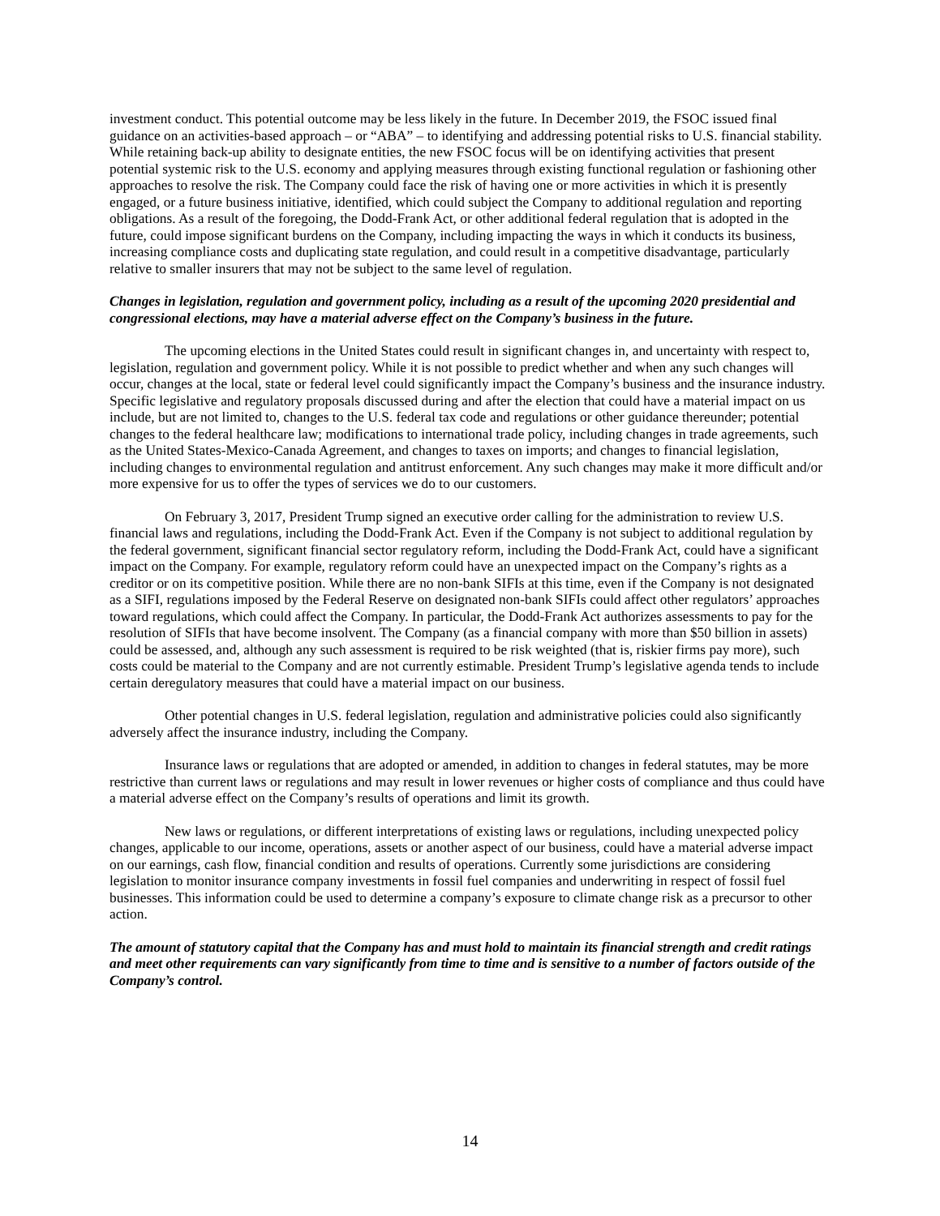investment conduct. This potential outcome may be less likely in the future. In December 2019, the FSOC issued final guidance on an activities-based approach – or “ABA” – to identifying and addressing potential risks to U.S. financial stability. While retaining back-up ability to designate entities, the new FSOC focus will be on identifying activities that present potential systemic risk to the U.S. economy and applying measures through existing functional regulation or fashioning other approaches to resolve the risk. The Company could face the risk of having one or more activities in which it is presently engaged, or a future business initiative, identified, which could subject the Company to additional regulation and reporting obligations. As a result of the foregoing, the Dodd-Frank Act, or other additional federal regulation that is adopted in the future, could impose significant burdens on the Company, including impacting the ways in which it conducts its business, increasing compliance costs and duplicating state regulation, and could result in a competitive disadvantage, particularly relative to smaller insurers that may not be subject to the same level of regulation.
Changes in legislation, regulation and government policy, including as a result of the upcoming 2020 presidential and congressional elections, may have a material adverse effect on the Company’s business in the future.
The upcoming elections in the United States could result in significant changes in, and uncertainty with respect to, legislation, regulation and government policy. While it is not possible to predict whether and when any such changes will occur, changes at the local, state or federal level could significantly impact the Company’s business and the insurance industry. Specific legislative and regulatory proposals discussed during and after the election that could have a material impact on us include, but are not limited to, changes to the U.S. federal tax code and regulations or other guidance thereunder; potential changes to the federal healthcare law; modifications to international trade policy, including changes in trade agreements, such as the United States-Mexico-Canada Agreement, and changes to taxes on imports; and changes to financial legislation, including changes to environmental regulation and antitrust enforcement. Any such changes may make it more difficult and/or more expensive for us to offer the types of services we do to our customers.
On February 3, 2017, President Trump signed an executive order calling for the administration to review U.S. financial laws and regulations, including the Dodd-Frank Act. Even if the Company is not subject to additional regulation by the federal government, significant financial sector regulatory reform, including the Dodd-Frank Act, could have a significant impact on the Company. For example, regulatory reform could have an unexpected impact on the Company’s rights as a creditor or on its competitive position. While there are no non-bank SIFIs at this time, even if the Company is not designated as a SIFI, regulations imposed by the Federal Reserve on designated non-bank SIFIs could affect other regulators’ approaches toward regulations, which could affect the Company. In particular, the Dodd-Frank Act authorizes assessments to pay for the resolution of SIFIs that have become insolvent. The Company (as a financial company with more than $50 billion in assets) could be assessed, and, although any such assessment is required to be risk weighted (that is, riskier firms pay more), such costs could be material to the Company and are not currently estimable. President Trump’s legislative agenda tends to include certain deregulatory measures that could have a material impact on our business.
Other potential changes in U.S. federal legislation, regulation and administrative policies could also significantly adversely affect the insurance industry, including the Company.
Insurance laws or regulations that are adopted or amended, in addition to changes in federal statutes, may be more restrictive than current laws or regulations and may result in lower revenues or higher costs of compliance and thus could have a material adverse effect on the Company’s results of operations and limit its growth.
New laws or regulations, or different interpretations of existing laws or regulations, including unexpected policy changes, applicable to our income, operations, assets or another aspect of our business, could have a material adverse impact on our earnings, cash flow, financial condition and results of operations. Currently some jurisdictions are considering legislation to monitor insurance company investments in fossil fuel companies and underwriting in respect of fossil fuel businesses. This information could be used to determine a company’s exposure to climate change risk as a precursor to other action.
The amount of statutory capital that the Company has and must hold to maintain its financial strength and credit ratings and meet other requirements can vary significantly from time to time and is sensitive to a number of factors outside of the Company’s control.
14